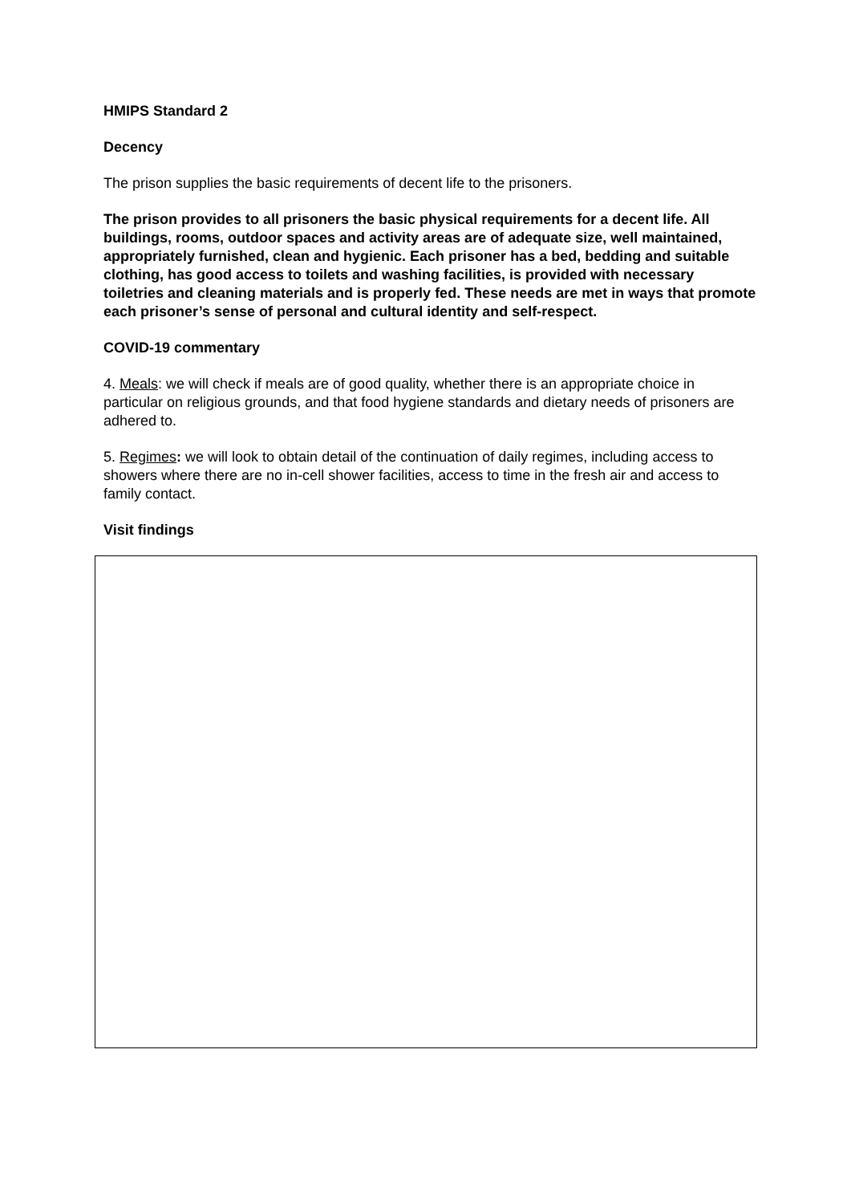HMIPS Standard 2
Decency
The prison supplies the basic requirements of decent life to the prisoners.
The prison provides to all prisoners the basic physical requirements for a decent life. All buildings, rooms, outdoor spaces and activity areas are of adequate size, well maintained, appropriately furnished, clean and hygienic. Each prisoner has a bed, bedding and suitable clothing, has good access to toilets and washing facilities, is provided with necessary toiletries and cleaning materials and is properly fed. These needs are met in ways that promote each prisoner’s sense of personal and cultural identity and self-respect.
COVID-19 commentary
4. Meals: we will check if meals are of good quality, whether there is an appropriate choice in particular on religious grounds, and that food hygiene standards and dietary needs of prisoners are adhered to.
5. Regimes: we will look to obtain detail of the continuation of daily regimes, including access to showers where there are no in-cell shower facilities, access to time in the fresh air and access to family contact.
Visit findings